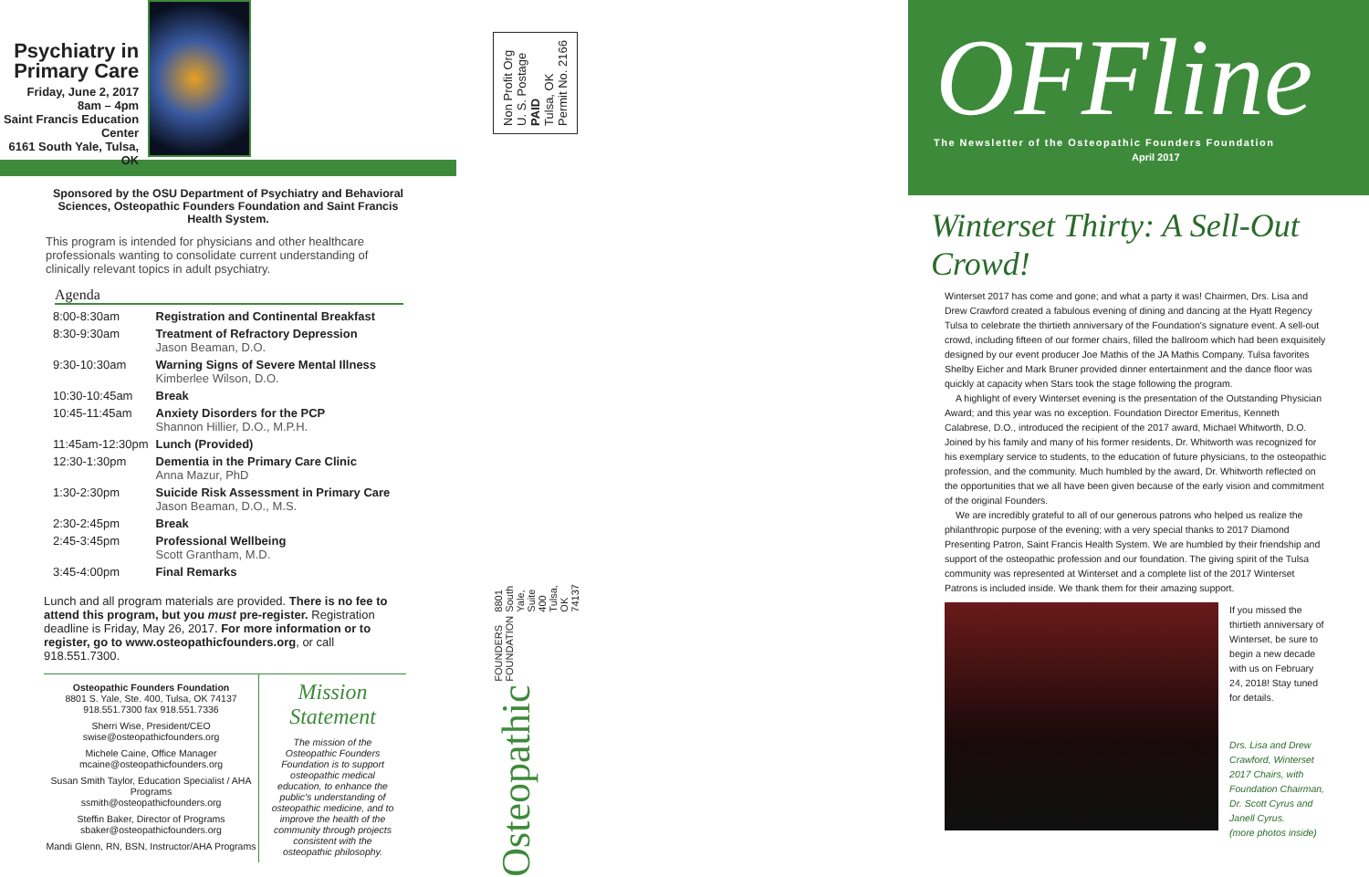Psychiatry in
Primary Care
Friday, June 2, 2017
8am – 4pm
Saint Francis Education Center
6161 South Yale, Tulsa, OK
Sponsored by the OSU Department of Psychiatry and Behavioral Sciences, Osteopathic Founders Foundation and Saint Francis Health System.
This program is intended for physicians and other healthcare professionals wanting to consolidate current understanding of clinically relevant topics in adult psychiatry.
Agenda
| 8:00-8:30am | Registration and Continental Breakfast |
| 8:30-9:30am | Treatment of Refractory Depression Jason Beaman, D.O. |
| 9:30-10:30am | Warning Signs of Severe Mental Illness Kimberlee Wilson, D.O. |
| 10:30-10:45am | Break |
| 10:45-11:45am | Anxiety Disorders for the PCP Shannon Hillier, D.O., M.P.H. |
| 11:45am-12:30pm | Lunch (Provided) |
| 12:30-1:30pm | Dementia in the Primary Care Clinic Anna Mazur, PhD |
| 1:30-2:30pm | Suicide Risk Assessment in Primary Care Jason Beaman, D.O., M.S. |
| 2:30-2:45pm | Break |
| 2:45-3:45pm | Professional Wellbeing Scott Grantham, M.D. |
| 3:45-4:00pm | Final Remarks |
Lunch and all program materials are provided. There is no fee to attend this program, but you must pre-register. Registration deadline is Friday, May 26, 2017. For more information or to register, go to www.osteopathicfounders.org, or call 918.551.7300.
Osteopathic Founders Foundation
8801 S. Yale, Ste. 400, Tulsa, OK 74137
918.551.7300 fax 918.551.7336
Sherri Wise, President/CEO
swise@osteopathicfounders.org
Michele Caine, Office Manager
mcaine@osteopathicfounders.org
Susan Smith Taylor, Education Specialist / AHA Programs
ssmith@osteopathicfounders.org
Steffin Baker, Director of Programs
sbaker@osteopathicfounders.org
Mandi Glenn, RN, BSN, Instructor/AHA Programs
Mission Statement
The mission of the Osteopathic Founders Foundation is to support osteopathic medical education, to enhance the public's understanding of osteopathic medicine, and to improve the health of the community through projects consistent with the osteopathic philosophy.
Non Profit Org
U. S. Postage
PAID
Tulsa, OK
Permit No. 2166
Osteopathic FOUNDERS FOUNDATION 8801 South Yale, Suite 400
Tulsa, OK 74137
OFFline
The Newsletter of the Osteopathic Founders Foundation
April 2017
Winterset Thirty: A Sell-Out Crowd!
Winterset 2017 has come and gone; and what a party it was! Chairmen, Drs. Lisa and Drew Crawford created a fabulous evening of dining and dancing at the Hyatt Regency Tulsa to celebrate the thirtieth anniversary of the Foundation's signature event. A sell-out crowd, including fifteen of our former chairs, filled the ballroom which had been exquisitely designed by our event producer Joe Mathis of the JA Mathis Company. Tulsa favorites Shelby Eicher and Mark Bruner provided dinner entertainment and the dance floor was quickly at capacity when Stars took the stage following the program.
A highlight of every Winterset evening is the presentation of the Outstanding Physician Award; and this year was no exception. Foundation Director Emeritus, Kenneth Calabrese, D.O., introduced the recipient of the 2017 award, Michael Whitworth, D.O. Joined by his family and many of his former residents, Dr. Whitworth was recognized for his exemplary service to students, to the education of future physicians, to the osteopathic profession, and the community. Much humbled by the award, Dr. Whitworth reflected on the opportunities that we all have been given because of the early vision and commitment of the original Founders.
We are incredibly grateful to all of our generous patrons who helped us realize the philanthropic purpose of the evening; with a very special thanks to 2017 Diamond Presenting Patron, Saint Francis Health System. We are humbled by their friendship and support of the osteopathic profession and our foundation. The giving spirit of the Tulsa community was represented at Winterset and a complete list of the 2017 Winterset Patrons is included inside. We thank them for their amazing support.
If you missed the thirtieth anniversary of Winterset, be sure to begin a new decade with us on February 24, 2018! Stay tuned for details.
Drs. Lisa and Drew Crawford, Winterset 2017 Chairs, with Foundation Chairman, Dr. Scott Cyrus and Janell Cyrus.
(more photos inside)